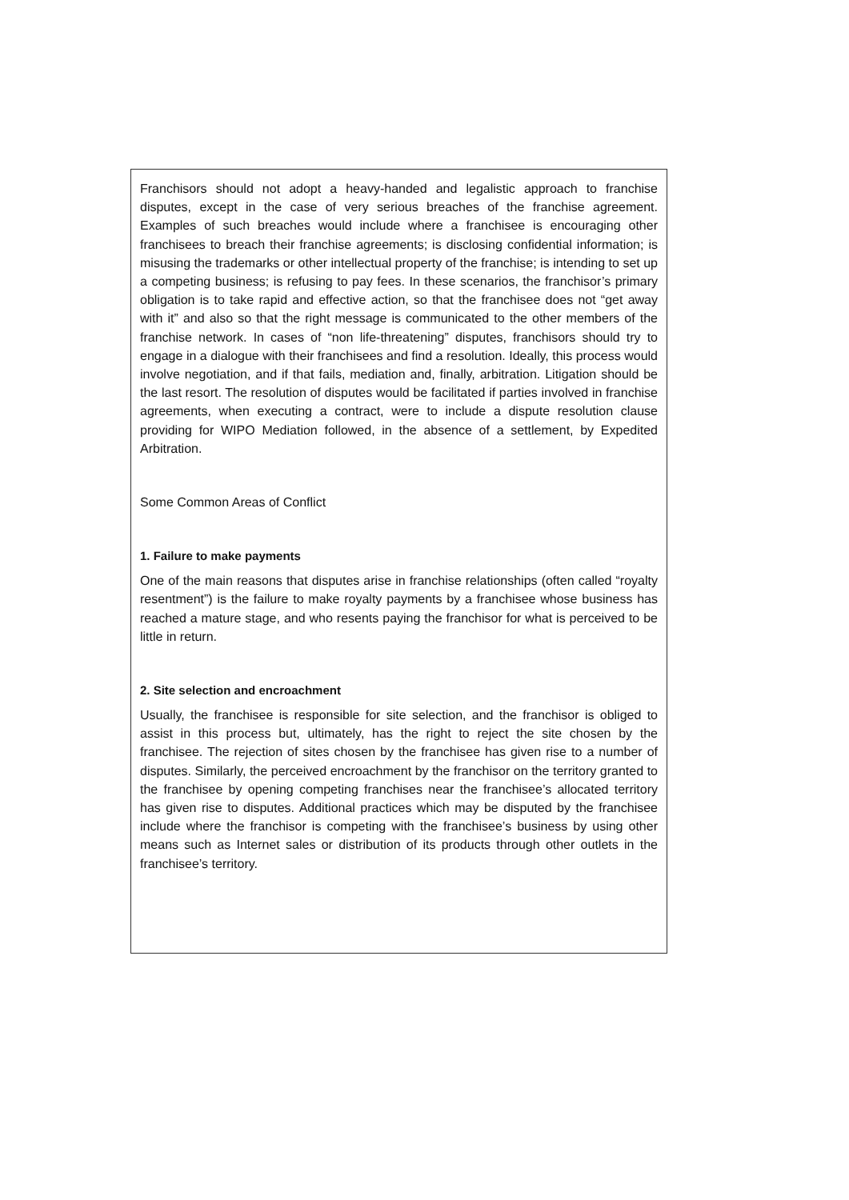Franchisors should not adopt a heavy-handed and legalistic approach to franchise disputes, except in the case of very serious breaches of the franchise agreement. Examples of such breaches would include where a franchisee is encouraging other franchisees to breach their franchise agreements; is disclosing confidential information; is misusing the trademarks or other intellectual property of the franchise; is intending to set up a competing business; is refusing to pay fees. In these scenarios, the franchisor’s primary obligation is to take rapid and effective action, so that the franchisee does not “get away with it” and also so that the right message is communicated to the other members of the franchise network. In cases of “non life-threatening” disputes, franchisors should try to engage in a dialogue with their franchisees and find a resolution. Ideally, this process would involve negotiation, and if that fails, mediation and, finally, arbitration. Litigation should be the last resort. The resolution of disputes would be facilitated if parties involved in franchise agreements, when executing a contract, were to include a dispute resolution clause providing for WIPO Mediation followed, in the absence of a settlement, by Expedited Arbitration.
Some Common Areas of Conflict
1. Failure to make payments
One of the main reasons that disputes arise in franchise relationships (often called “royalty resentment”) is the failure to make royalty payments by a franchisee whose business has reached a mature stage, and who resents paying the franchisor for what is perceived to be little in return.
2. Site selection and encroachment
Usually, the franchisee is responsible for site selection, and the franchisor is obliged to assist in this process but, ultimately, has the right to reject the site chosen by the franchisee. The rejection of sites chosen by the franchisee has given rise to a number of disputes. Similarly, the perceived encroachment by the franchisor on the territory granted to the franchisee by opening competing franchises near the franchisee’s allocated territory has given rise to disputes. Additional practices which may be disputed by the franchisee include where the franchisor is competing with the franchisee’s business by using other means such as Internet sales or distribution of its products through other outlets in the franchisee’s territory.